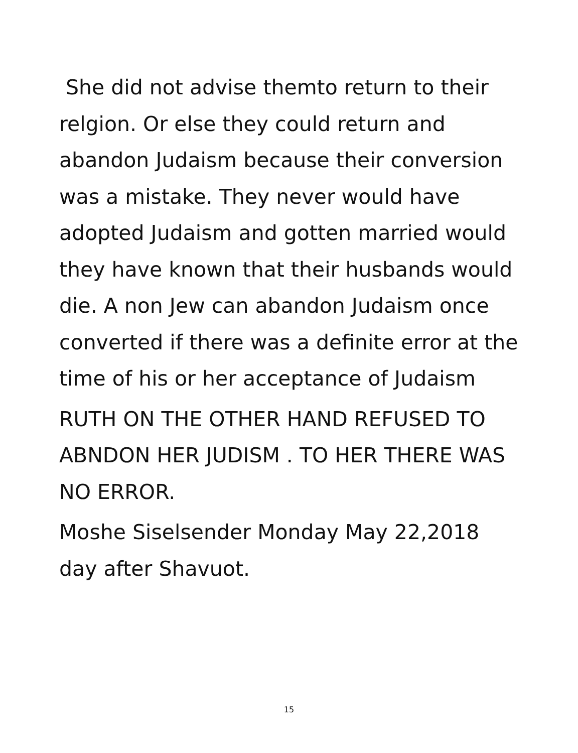She did not advise themto return to their relgion. Or else they could return and abandon Judaism because their conversion was a mistake. They never would have adopted Judaism and gotten married would they have known that their husbands would die. A non Jew can abandon Judaism once converted if there was a definite error at the time of his or her acceptance of Judaism
RUTH ON THE OTHER HAND REFUSED TO ABNDON HER JUDISM . TO HER THERE WAS NO ERROR.
Moshe Siselsender Monday May 22,2018 day after Shavuot.
15